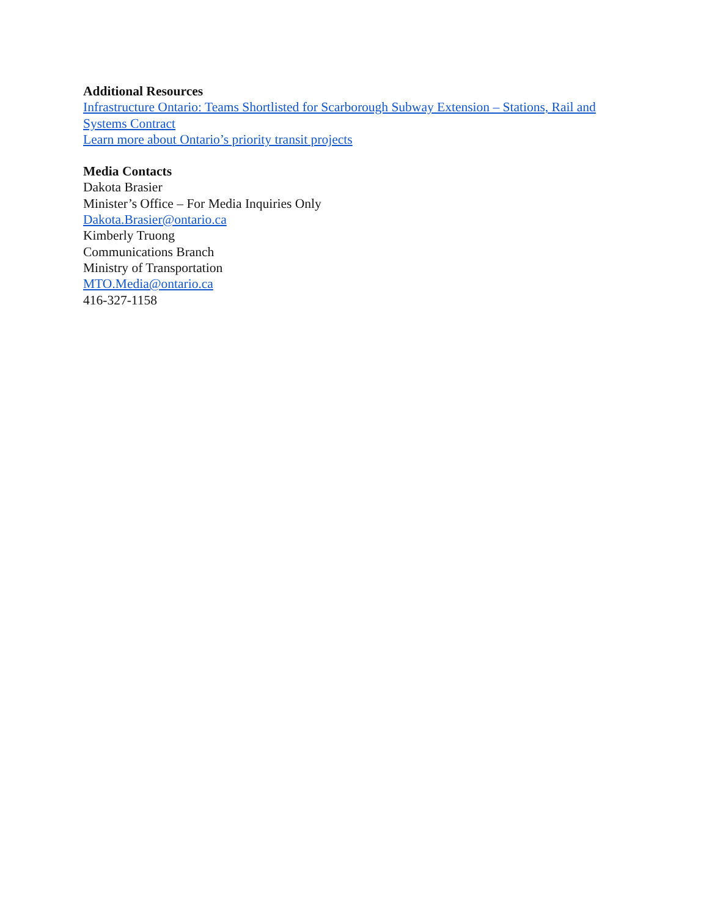Additional Resources
Infrastructure Ontario: Teams Shortlisted for Scarborough Subway Extension – Stations, Rail and Systems Contract
Learn more about Ontario’s priority transit projects
Media Contacts
Dakota Brasier
Minister’s Office – For Media Inquiries Only
Dakota.Brasier@ontario.ca
Kimberly Truong
Communications Branch
Ministry of Transportation
MTO.Media@ontario.ca
416-327-1158